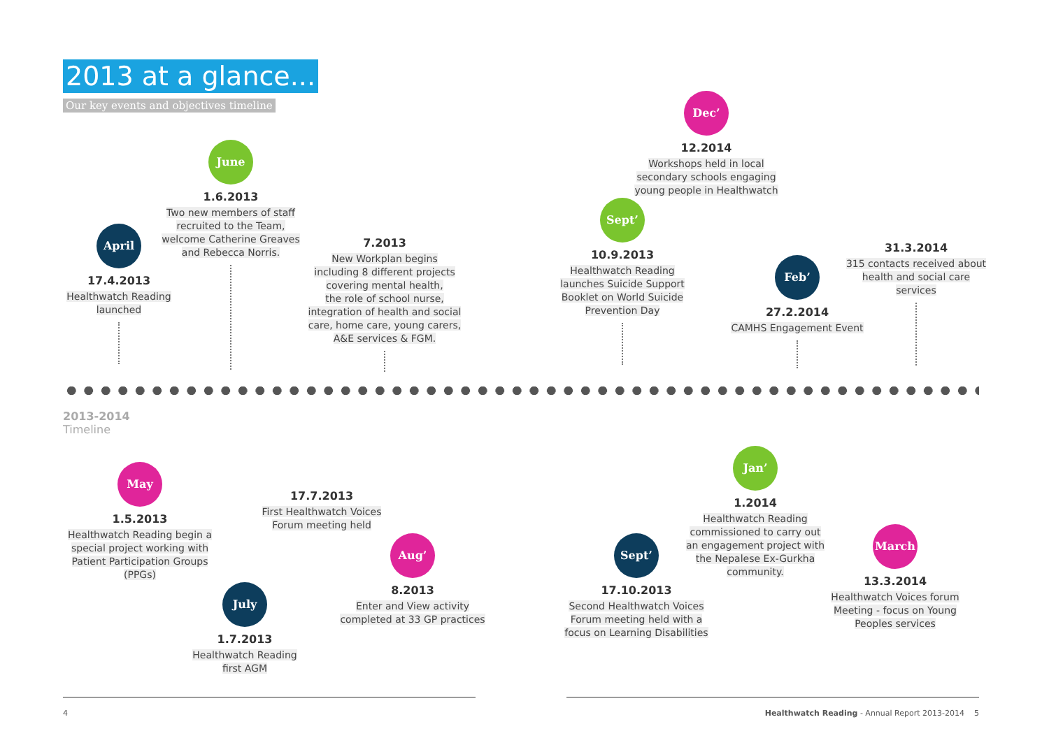2013 at a glance...
Our key events and objectives timeline
April
17.4.2013
Healthwatch Reading
launched
June
1.6.2013
Two new members of staff
recruited to the Team,
welcome Catherine Greaves
and Rebecca Norris.
7.2013
New Workplan begins
including 8 different projects
covering mental health,
the role of school nurse,
integration of health and social
care, home care, young carers,
A&E services & FGM.
Sept’
10.9.2013
Healthwatch Reading
launches Suicide Support
Booklet on World Suicide
Prevention Day
Dec’
12.2014
Workshops held in local
secondary schools engaging
young people in Healthwatch
Feb’
27.2.2014
CAMHS Engagement Event
31.3.2014
315 contacts received about
health and social care
services
2013-2014
Timeline
May
1.5.2013
Healthwatch Reading begin a
special project working with
Patient Participation Groups
(PPGs)
July
1.7.2013
Healthwatch Reading
first AGM
17.7.2013
First Healthwatch Voices
Forum meeting held
Aug’
8.2013
Enter and View activity
completed at 33 GP practices
Sept’
17.10.2013
Second Healthwatch Voices
Forum meeting held with a
focus on Learning Disabilities
Jan’
1.2014
Healthwatch Reading
commissioned to carry out
an engagement project with
the Nepalese Ex-Gurkha
community.
March
13.3.2014
Healthwatch Voices forum
Meeting - focus on Young
Peoples services
4
Healthwatch Reading - Annual Report 2013-2014 5